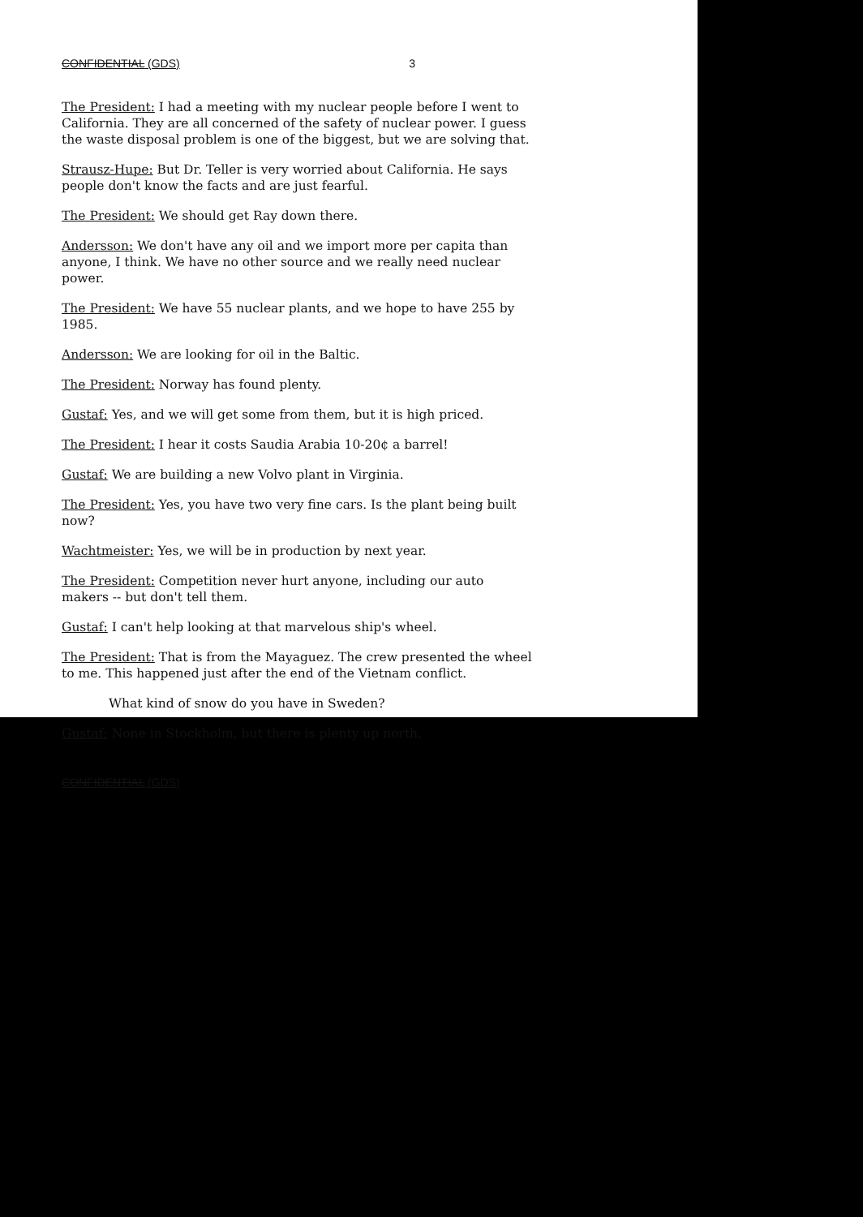CONFIDENTIAL (GDS) 3
The President: I had a meeting with my nuclear people before I went to California. They are all concerned of the safety of nuclear power. I guess the waste disposal problem is one of the biggest, but we are solving that.
Strausz-Hupe: But Dr. Teller is very worried about California. He says people don't know the facts and are just fearful.
The President: We should get Ray down there.
Andersson: We don't have any oil and we import more per capita than anyone, I think. We have no other source and we really need nuclear power.
The President: We have 55 nuclear plants, and we hope to have 255 by 1985.
Andersson: We are looking for oil in the Baltic.
The President: Norway has found plenty.
Gustaf: Yes, and we will get some from them, but it is high priced.
The President: I hear it costs Saudia Arabia 10-20¢ a barrel!
Gustaf: We are building a new Volvo plant in Virginia.
The President: Yes, you have two very fine cars. Is the plant being built now?
Wachtmeister: Yes, we will be in production by next year.
The President: Competition never hurt anyone, including our auto makers -- but don't tell them.
Gustaf: I can't help looking at that marvelous ship's wheel.
The President: That is from the Mayaguez. The crew presented the wheel to me. This happened just after the end of the Vietnam conflict.
What kind of snow do you have in Sweden?
Gustaf: None in Stockholm, but there is plenty up north.
CONFIDENTIAL (GDS)